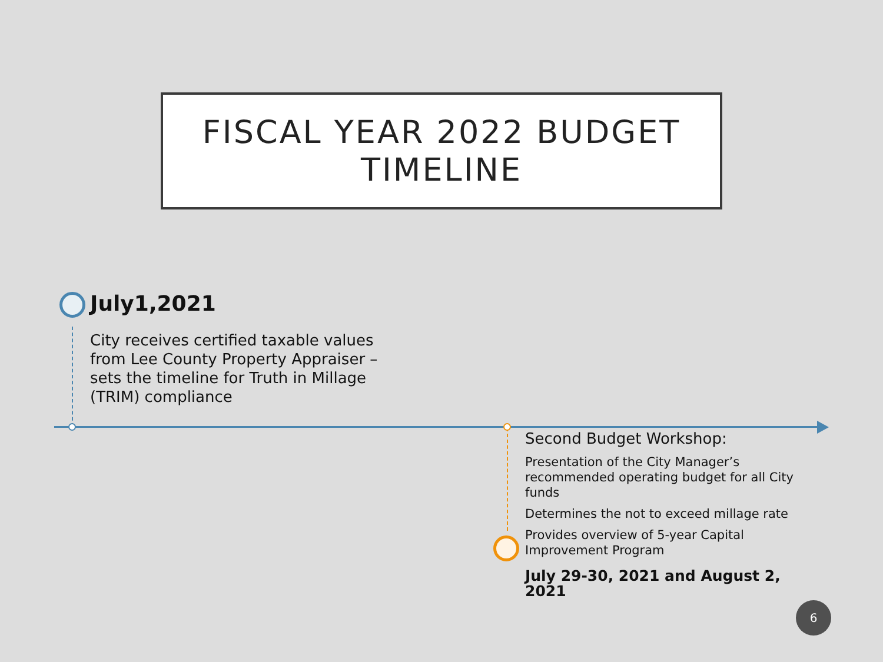FISCAL YEAR 2022 BUDGET
TIMELINE
July1,2021
City receives certified taxable values from Lee County Property Appraiser – sets the timeline for Truth in Millage (TRIM) compliance
Second Budget Workshop:
Presentation of the City Manager’s recommended operating budget for all City funds
Determines the not to exceed millage rate
Provides overview of 5-year Capital Improvement Program
July 29-30, 2021 and August 2, 2021
6